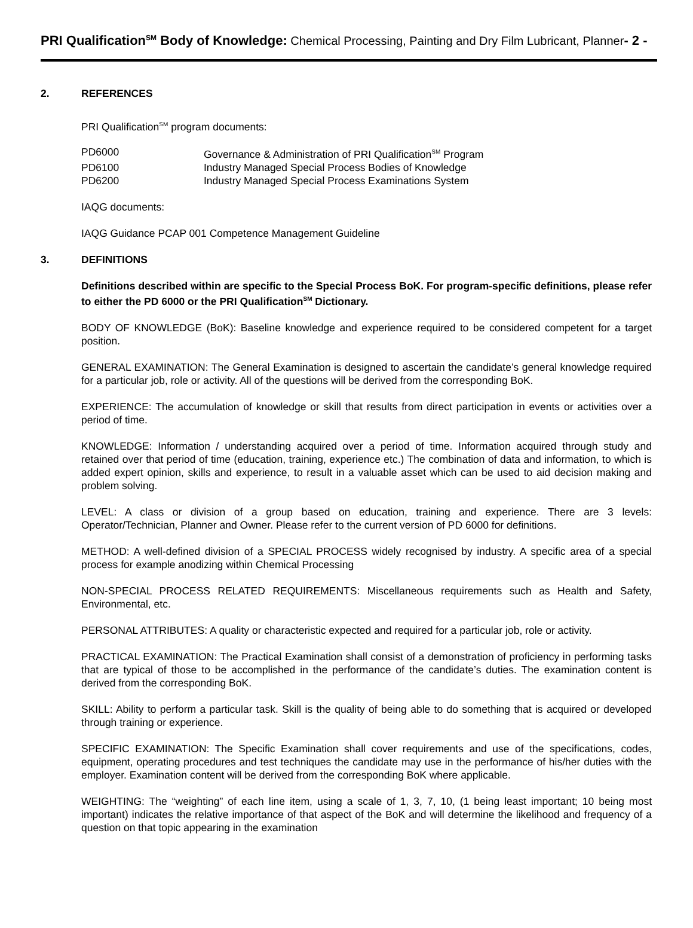PRI Qualification<sup>SM</sup> Body of Knowledge: Chemical Processing, Painting and Dry Film Lubricant, Planner- 2 -
2. REFERENCES
PRI Qualification<sup>SM</sup> program documents:
| PD6000 | Governance & Administration of PRI Qualification<sup>SM</sup> Program |
| PD6100 | Industry Managed Special Process Bodies of Knowledge |
| PD6200 | Industry Managed Special Process Examinations System |
IAQG documents:
IAQG Guidance PCAP 001 Competence Management Guideline
3. DEFINITIONS
Definitions described within are specific to the Special Process BoK. For program-specific definitions, please refer to either the PD 6000 or the PRI Qualification<sup>SM</sup> Dictionary.
BODY OF KNOWLEDGE (BoK): Baseline knowledge and experience required to be considered competent for a target position.
GENERAL EXAMINATION: The General Examination is designed to ascertain the candidate’s general knowledge required for a particular job, role or activity. All of the questions will be derived from the corresponding BoK.
EXPERIENCE: The accumulation of knowledge or skill that results from direct participation in events or activities over a period of time.
KNOWLEDGE: Information / understanding acquired over a period of time. Information acquired through study and retained over that period of time (education, training, experience etc.) The combination of data and information, to which is added expert opinion, skills and experience, to result in a valuable asset which can be used to aid decision making and problem solving.
LEVEL: A class or division of a group based on education, training and experience. There are 3 levels: Operator/Technician, Planner and Owner. Please refer to the current version of PD 6000 for definitions.
METHOD: A well-defined division of a SPECIAL PROCESS widely recognised by industry. A specific area of a special process for example anodizing within Chemical Processing
NON-SPECIAL PROCESS RELATED REQUIREMENTS: Miscellaneous requirements such as Health and Safety, Environmental, etc.
PERSONAL ATTRIBUTES: A quality or characteristic expected and required for a particular job, role or activity.
PRACTICAL EXAMINATION: The Practical Examination shall consist of a demonstration of proficiency in performing tasks that are typical of those to be accomplished in the performance of the candidate’s duties. The examination content is derived from the corresponding BoK.
SKILL: Ability to perform a particular task. Skill is the quality of being able to do something that is acquired or developed through training or experience.
SPECIFIC EXAMINATION: The Specific Examination shall cover requirements and use of the specifications, codes, equipment, operating procedures and test techniques the candidate may use in the performance of his/her duties with the employer. Examination content will be derived from the corresponding BoK where applicable.
WEIGHTING: The “weighting” of each line item, using a scale of 1, 3, 7, 10, (1 being least important; 10 being most important) indicates the relative importance of that aspect of the BoK and will determine the likelihood and frequency of a question on that topic appearing in the examination